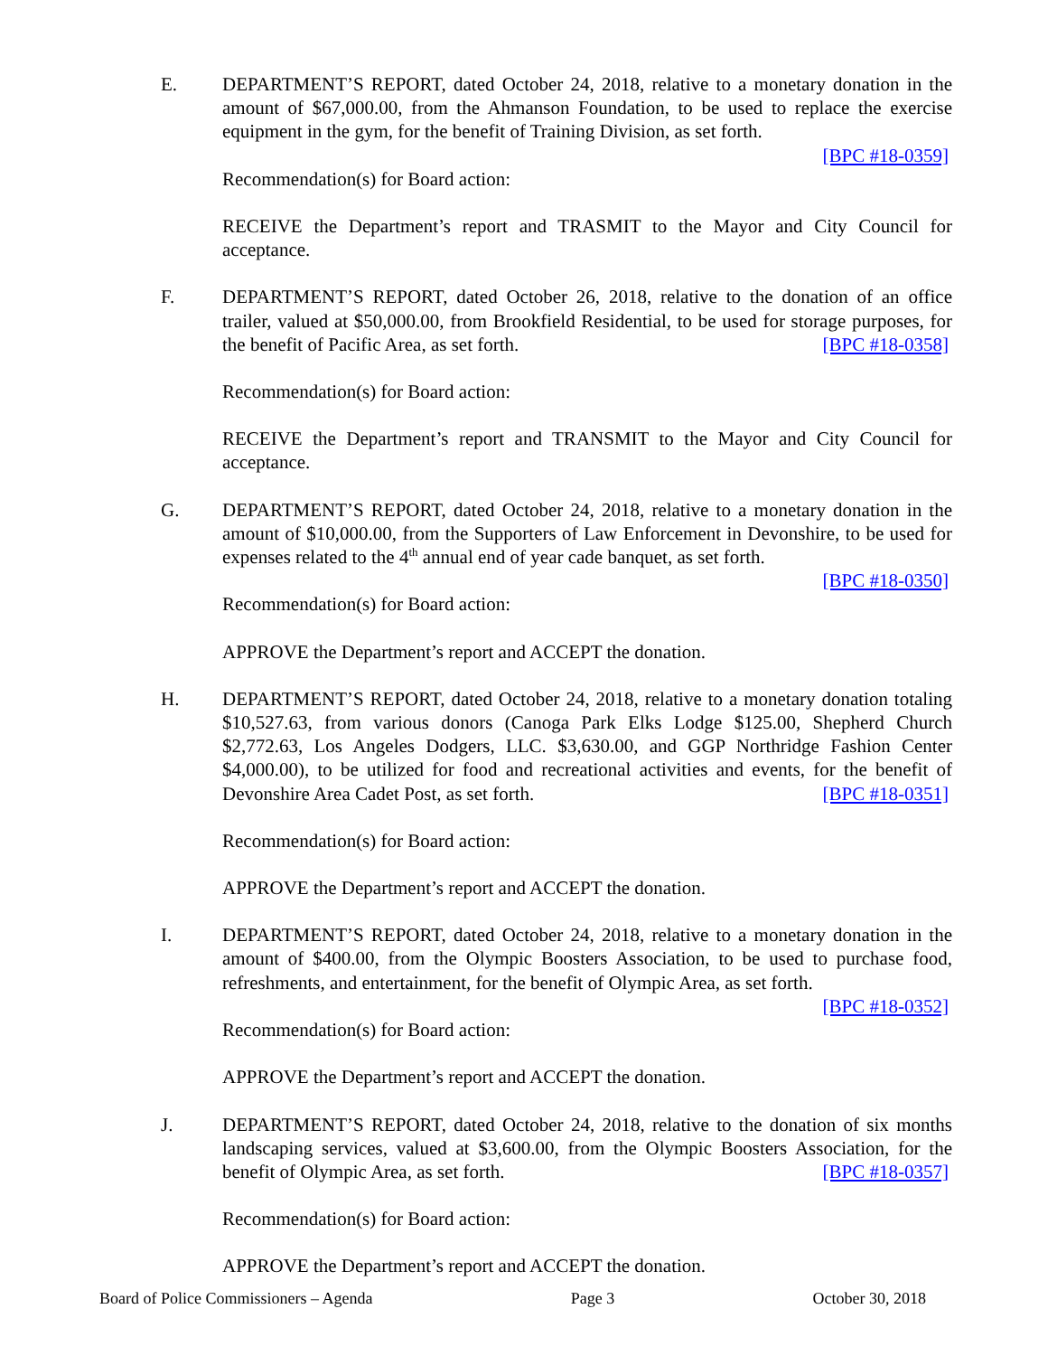E. DEPARTMENT’S REPORT, dated October 24, 2018, relative to a monetary donation in the amount of $67,000.00, from the Ahmanson Foundation, to be used to replace the exercise equipment in the gym, for the benefit of Training Division, as set forth.
[BPC #18-0359]
Recommendation(s) for Board action:
RECEIVE the Department’s report and TRASMIT to the Mayor and City Council for acceptance.
F. DEPARTMENT’S REPORT, dated October 26, 2018, relative to the donation of an office trailer, valued at $50,000.00, from Brookfield Residential, to be used for storage purposes, for the benefit of Pacific Area, as set forth. [BPC #18-0358]
Recommendation(s) for Board action:
RECEIVE the Department’s report and TRANSMIT to the Mayor and City Council for acceptance.
G. DEPARTMENT’S REPORT, dated October 24, 2018, relative to a monetary donation in the amount of $10,000.00, from the Supporters of Law Enforcement in Devonshire, to be used for expenses related to the 4<sup>th</sup> annual end of year cade banquet, as set forth.
[BPC #18-0350]
Recommendation(s) for Board action:
APPROVE the Department’s report and ACCEPT the donation.
H. DEPARTMENT’S REPORT, dated October 24, 2018, relative to a monetary donation totaling $10,527.63, from various donors (Canoga Park Elks Lodge $125.00, Shepherd Church $2,772.63, Los Angeles Dodgers, LLC. $3,630.00, and GGP Northridge Fashion Center $4,000.00), to be utilized for food and recreational activities and events, for the benefit of Devonshire Area Cadet Post, as set forth. [BPC #18-0351]
Recommendation(s) for Board action:
APPROVE the Department’s report and ACCEPT the donation.
I. DEPARTMENT’S REPORT, dated October 24, 2018, relative to a monetary donation in the amount of $400.00, from the Olympic Boosters Association, to be used to purchase food, refreshments, and entertainment, for the benefit of Olympic Area, as set forth.
[BPC #18-0352]
Recommendation(s) for Board action:
APPROVE the Department’s report and ACCEPT the donation.
J. DEPARTMENT’S REPORT, dated October 24, 2018, relative to the donation of six months landscaping services, valued at $3,600.00, from the Olympic Boosters Association, for the benefit of Olympic Area, as set forth. [BPC #18-0357]
Recommendation(s) for Board action:
APPROVE the Department’s report and ACCEPT the donation.
Board of Police Commissioners – Agenda Page 3 October 30, 2018